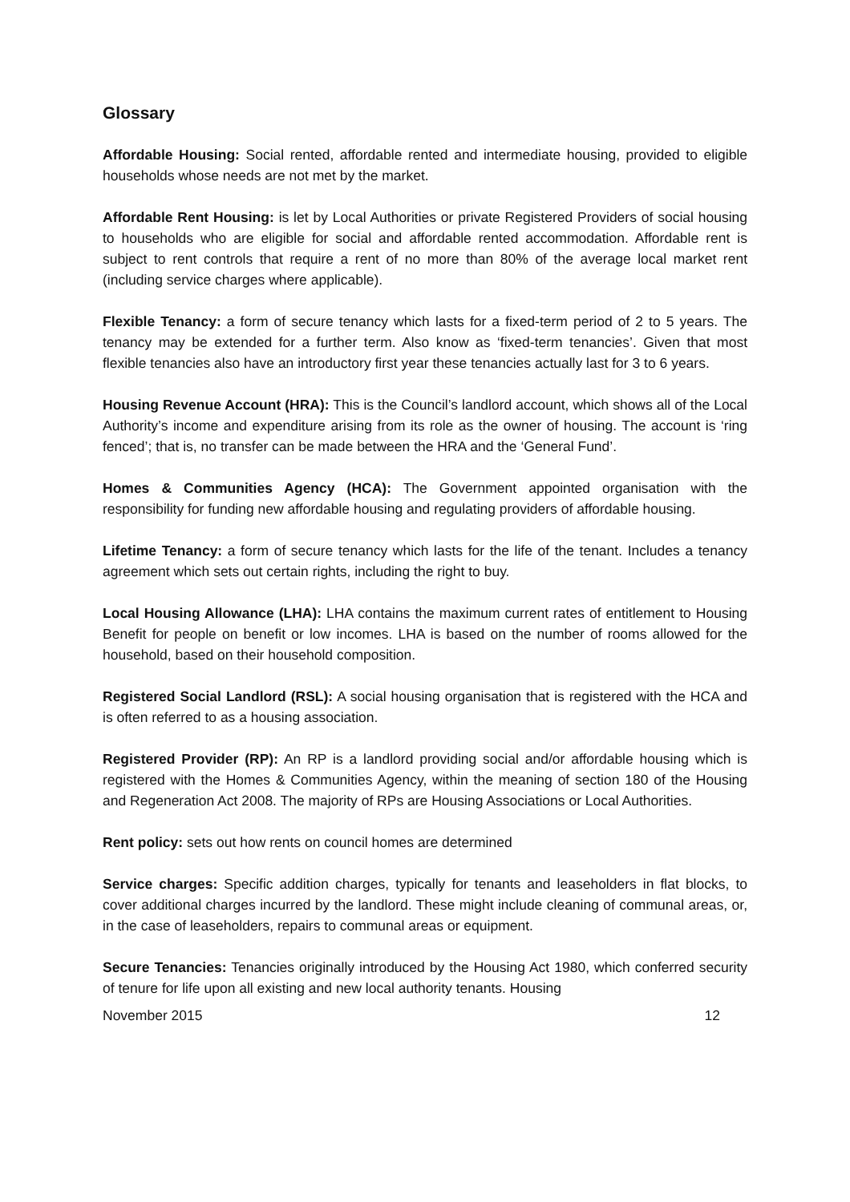Glossary
Affordable Housing: Social rented, affordable rented and intermediate housing, provided to eligible households whose needs are not met by the market.
Affordable Rent Housing: is let by Local Authorities or private Registered Providers of social housing to households who are eligible for social and affordable rented accommodation. Affordable rent is subject to rent controls that require a rent of no more than 80% of the average local market rent (including service charges where applicable).
Flexible Tenancy: a form of secure tenancy which lasts for a fixed-term period of 2 to 5 years. The tenancy may be extended for a further term. Also know as ‘fixed-term tenancies’. Given that most flexible tenancies also have an introductory first year these tenancies actually last for 3 to 6 years.
Housing Revenue Account (HRA): This is the Council’s landlord account, which shows all of the Local Authority’s income and expenditure arising from its role as the owner of housing. The account is ‘ring fenced’; that is, no transfer can be made between the HRA and the ‘General Fund’.
Homes & Communities Agency (HCA): The Government appointed organisation with the responsibility for funding new affordable housing and regulating providers of affordable housing.
Lifetime Tenancy: a form of secure tenancy which lasts for the life of the tenant. Includes a tenancy agreement which sets out certain rights, including the right to buy.
Local Housing Allowance (LHA): LHA contains the maximum current rates of entitlement to Housing Benefit for people on benefit or low incomes. LHA is based on the number of rooms allowed for the household, based on their household composition.
Registered Social Landlord (RSL): A social housing organisation that is registered with the HCA and is often referred to as a housing association.
Registered Provider (RP): An RP is a landlord providing social and/or affordable housing which is registered with the Homes & Communities Agency, within the meaning of section 180 of the Housing and Regeneration Act 2008. The majority of RPs are Housing Associations or Local Authorities.
Rent policy: sets out how rents on council homes are determined
Service charges: Specific addition charges, typically for tenants and leaseholders in flat blocks, to cover additional charges incurred by the landlord. These might include cleaning of communal areas, or, in the case of leaseholders, repairs to communal areas or equipment.
Secure Tenancies: Tenancies originally introduced by the Housing Act 1980, which conferred security of tenure for life upon all existing and new local authority tenants. Housing
November 2015 12